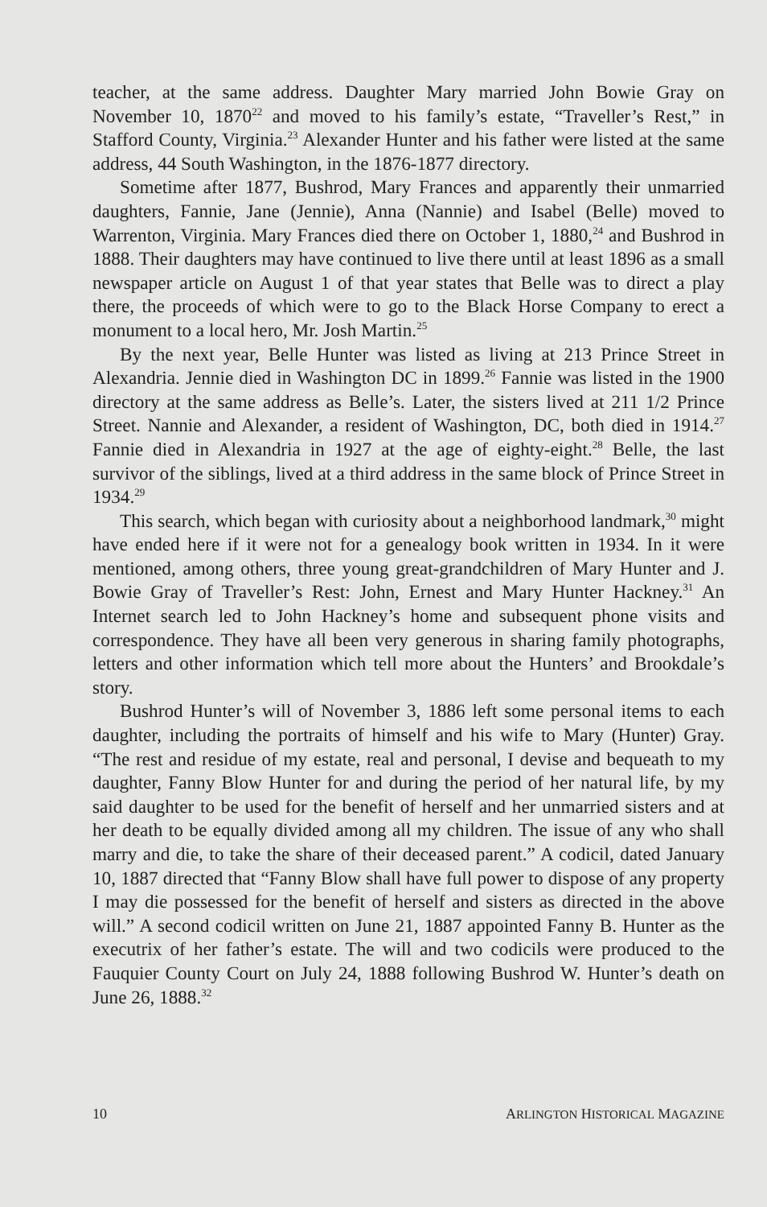teacher, at the same address. Daughter Mary married John Bowie Gray on November 10, 1870<sup>22</sup> and moved to his family’s estate, “Traveller’s Rest,” in Stafford County, Virginia.<sup>23</sup> Alexander Hunter and his father were listed at the same address, 44 South Washington, in the 1876-1877 directory.
Sometime after 1877, Bushrod, Mary Frances and apparently their unmarried daughters, Fannie, Jane (Jennie), Anna (Nannie) and Isabel (Belle) moved to Warrenton, Virginia. Mary Frances died there on October 1, 1880,<sup>24</sup> and Bushrod in 1888. Their daughters may have continued to live there until at least 1896 as a small newspaper article on August 1 of that year states that Belle was to direct a play there, the proceeds of which were to go to the Black Horse Company to erect a monument to a local hero, Mr. Josh Martin.<sup>25</sup>
By the next year, Belle Hunter was listed as living at 213 Prince Street in Alexandria. Jennie died in Washington DC in 1899.<sup>26</sup> Fannie was listed in the 1900 directory at the same address as Belle’s. Later, the sisters lived at 211 1/2 Prince Street. Nannie and Alexander, a resident of Washington, DC, both died in 1914.<sup>27</sup> Fannie died in Alexandria in 1927 at the age of eighty-eight.<sup>28</sup> Belle, the last survivor of the siblings, lived at a third address in the same block of Prince Street in 1934.<sup>29</sup>
This search, which began with curiosity about a neighborhood landmark,<sup>30</sup> might have ended here if it were not for a genealogy book written in 1934. In it were mentioned, among others, three young great-grandchildren of Mary Hunter and J. Bowie Gray of Traveller’s Rest: John, Ernest and Mary Hunter Hackney.<sup>31</sup> An Internet search led to John Hackney’s home and subsequent phone visits and correspondence. They have all been very generous in sharing family photographs, letters and other information which tell more about the Hunters’ and Brookdale’s story.
Bushrod Hunter’s will of November 3, 1886 left some personal items to each daughter, including the portraits of himself and his wife to Mary (Hunter) Gray. “The rest and residue of my estate, real and personal, I devise and bequeath to my daughter, Fanny Blow Hunter for and during the period of her natural life, by my said daughter to be used for the benefit of herself and her unmarried sisters and at her death to be equally divided among all my children. The issue of any who shall marry and die, to take the share of their deceased parent.” A codicil, dated January 10, 1887 directed that “Fanny Blow shall have full power to dispose of any property I may die possessed for the benefit of herself and sisters as directed in the above will.” A second codicil written on June 21, 1887 appointed Fanny B. Hunter as the executrix of her father’s estate. The will and two codicils were produced to the Fauquier County Court on July 24, 1888 following Bushrod W. Hunter’s death on June 26, 1888.<sup>32</sup>
10 ARLINGTON HISTORICAL MAGAZINE